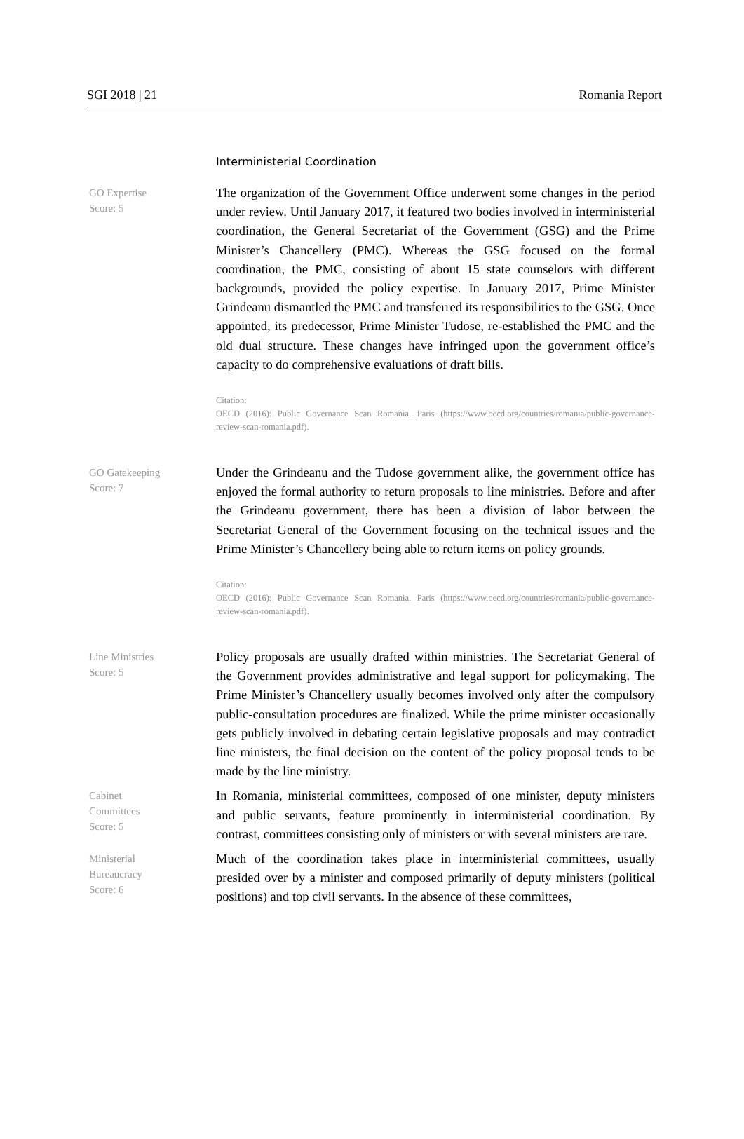SGI 2018 | 21 Romania Report
Interministerial Coordination
GO Expertise
Score: 5
The organization of the Government Office underwent some changes in the period under review. Until January 2017, it featured two bodies involved in interministerial coordination, the General Secretariat of the Government (GSG) and the Prime Minister’s Chancellery (PMC). Whereas the GSG focused on the formal coordination, the PMC, consisting of about 15 state counselors with different backgrounds, provided the policy expertise. In January 2017, Prime Minister Grindeanu dismantled the PMC and transferred its responsibilities to the GSG. Once appointed, its predecessor, Prime Minister Tudose, re-established the PMC and the old dual structure. These changes have infringed upon the government office’s capacity to do comprehensive evaluations of draft bills.
Citation:
OECD (2016): Public Governance Scan Romania. Paris (https://www.oecd.org/countries/romania/public-governance-review-scan-romania.pdf).
GO Gatekeeping
Score: 7
Under the Grindeanu and the Tudose government alike, the government office has enjoyed the formal authority to return proposals to line ministries. Before and after the Grindeanu government, there has been a division of labor between the Secretariat General of the Government focusing on the technical issues and the Prime Minister’s Chancellery being able to return items on policy grounds.
Citation:
OECD (2016): Public Governance Scan Romania. Paris (https://www.oecd.org/countries/romania/public-governance-review-scan-romania.pdf).
Line Ministries
Score: 5
Policy proposals are usually drafted within ministries. The Secretariat General of the Government provides administrative and legal support for policymaking. The Prime Minister’s Chancellery usually becomes involved only after the compulsory public-consultation procedures are finalized. While the prime minister occasionally gets publicly involved in debating certain legislative proposals and may contradict line ministers, the final decision on the content of the policy proposal tends to be made by the line ministry.
Cabinet
Committees
Score: 5
In Romania, ministerial committees, composed of one minister, deputy ministers and public servants, feature prominently in interministerial coordination. By contrast, committees consisting only of ministers or with several ministers are rare.
Ministerial
Bureaucracy
Score: 6
Much of the coordination takes place in interministerial committees, usually presided over by a minister and composed primarily of deputy ministers (political positions) and top civil servants. In the absence of these committees,